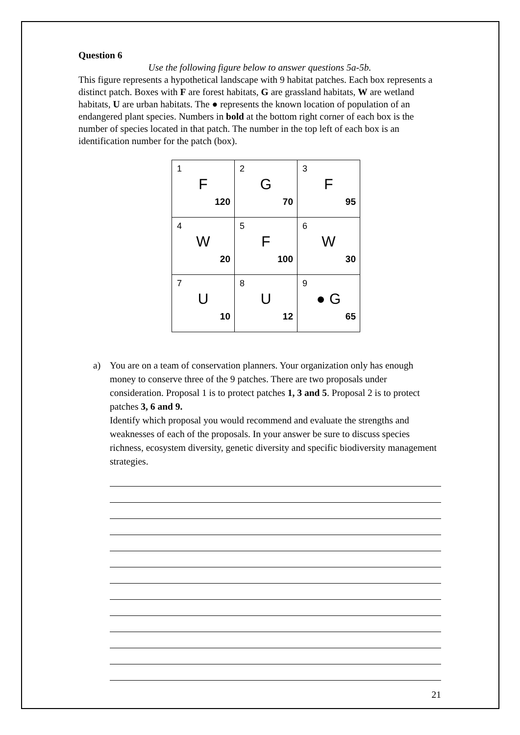Question 6
Use the following figure below to answer questions 5a-5b.
This figure represents a hypothetical landscape with 9 habitat patches. Each box represents a distinct patch. Boxes with F are forest habitats, G are grassland habitats, W are wetland habitats, U are urban habitats. The ● represents the known location of population of an endangered plant species. Numbers in bold at the bottom right corner of each box is the number of species located in that patch. The number in the top left of each box is an identification number for the patch (box).
| 1 F 120 | 2 G 70 | 3 F 95 |
| 4 W 20 | 5 F 100 | 6 W 30 |
| 7 U 10 | 8 U 12 | 9 ● G 65 |
a) You are on a team of conservation planners. Your organization only has enough money to conserve three of the 9 patches. There are two proposals under consideration. Proposal 1 is to protect patches 1, 3 and 5. Proposal 2 is to protect patches 3, 6 and 9.
Identify which proposal you would recommend and evaluate the strengths and weaknesses of each of the proposals. In your answer be sure to discuss species richness, ecosystem diversity, genetic diversity and specific biodiversity management strategies.
21